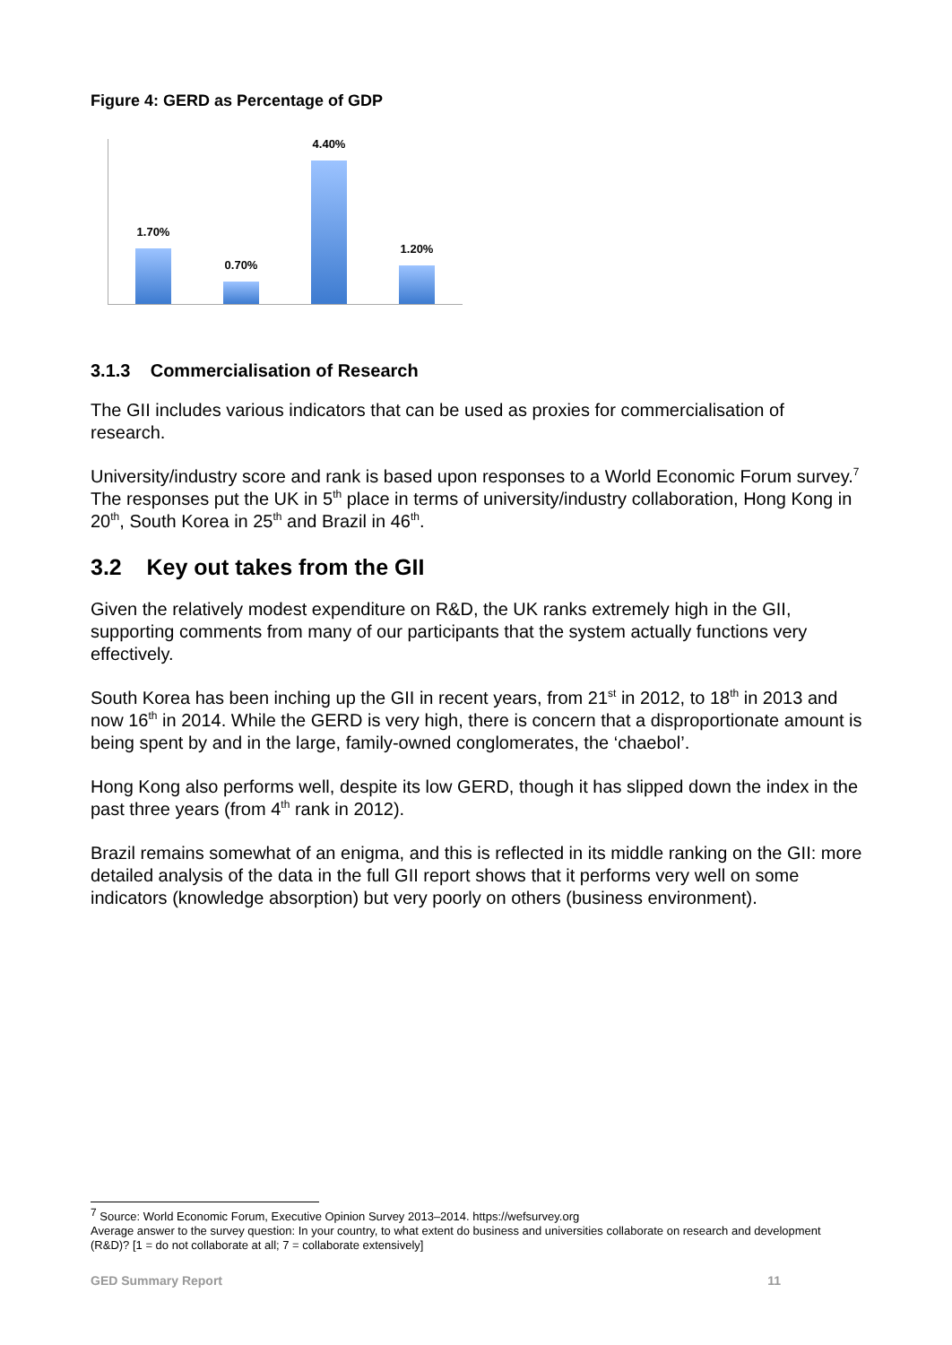Figure 4: GERD as Percentage of GDP
1.70%
0.70%
4.40%
1.20%
3.1.3 Commercialisation of Research
The GII includes various indicators that can be used as proxies for commercialisation of research.
University/industry score and rank is based upon responses to a World Economic Forum survey.<sup>7</sup> The responses put the UK in 5<sup>th</sup> place in terms of university/industry collaboration, Hong Kong in 20<sup>th</sup>, South Korea in 25<sup>th</sup> and Brazil in 46<sup>th</sup>.
3.2 Key out takes from the GII
Given the relatively modest expenditure on R&D, the UK ranks extremely high in the GII, supporting comments from many of our participants that the system actually functions very effectively.
South Korea has been inching up the GII in recent years, from 21<sup>st</sup> in 2012, to 18<sup>th</sup> in 2013 and now 16<sup>th</sup> in 2014. While the GERD is very high, there is concern that a disproportionate amount is being spent by and in the large, family-owned conglomerates, the ‘chaebol’.
Hong Kong also performs well, despite its low GERD, though it has slipped down the index in the past three years (from 4<sup>th</sup> rank in 2012).
Brazil remains somewhat of an enigma, and this is reflected in its middle ranking on the GII: more detailed analysis of the data in the full GII report shows that it performs very well on some indicators (knowledge absorption) but very poorly on others (business environment).
<sup>7</sup> Source: World Economic Forum, Executive Opinion Survey 2013–2014. https://wefsurvey.org
Average answer to the survey question: In your country, to what extent do business and universities collaborate on research and development (R&D)? [1 = do not collaborate at all; 7 = collaborate extensively]
GED Summary Report 11